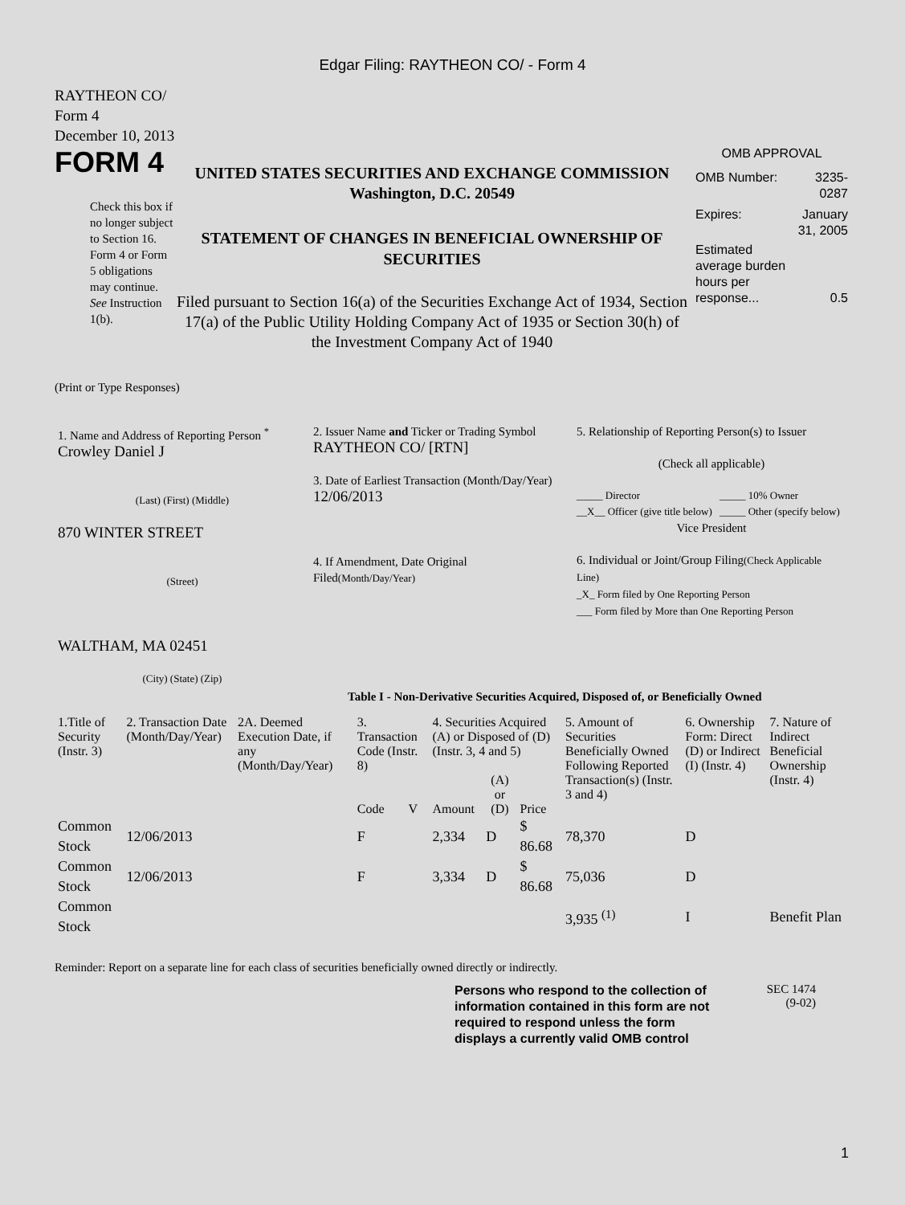Edgar Filing: RAYTHEON CO/ - Form 4
RAYTHEON CO/
Form 4
December 10, 2013
FORM 4
Check this box if no longer subject to Section 16. Form 4 or Form 5 obligations may continue. See Instruction 1(b).
UNITED STATES SECURITIES AND EXCHANGE COMMISSION
Washington, D.C. 20549
STATEMENT OF CHANGES IN BENEFICIAL OWNERSHIP OF SECURITIES
Filed pursuant to Section 16(a) of the Securities Exchange Act of 1934, Section 17(a) of the Public Utility Holding Company Act of 1935 or Section 30(h) of the Investment Company Act of 1940
OMB APPROVAL
| OMB Number: | 3235-0287 |
| Expires: | January 31, 2005 |
| Estimated average burden hours per response... | 0.5 |
(Print or Type Responses)
| 1. Name and Address of Reporting Person <sup>*</sup> Crowley Daniel J (Last) (First) (Middle) 870 WINTER STREET (Street) WALTHAM, MA 02451 (City) (State) (Zip) | 2. Issuer Name and Ticker or Trading Symbol RAYTHEON CO/ [RTN] 3. Date of Earliest Transaction (Month/Day/Year) 12/06/2013 4. If Amendment, Date Original Filed (Month/Day/Year) | 5. Relationship of Reporting Person(s) to Issuer (Check all applicable) / _____ Director __X__ Officer (give title below) / _____ 10% Owner _____ Other (specify below) / Vice President 6. Individual or Joint/Group Filing (Check Applicable Line) _X_ Form filed by One Reporting Person ___ Form filed by More than One Reporting Person |
Table I - Non-Derivative Securities Acquired, Disposed of, or Beneficially Owned
| 1.Title of Security (Instr. 3) | 2. Transaction Date (Month/Day/Year) | 2A. Deemed Execution Date, if any (Month/Day/Year) | 3. Transaction Code (Instr. 8) | | 4. Securities Acquired (A) or Disposed of (D) (Instr. 3, 4 and 5) | | | 5. Amount of Securities Beneficially Owned Following Reported Transaction(s) (Instr. 3 and 4) | 6. Ownership Form: Direct (D) or Indirect (I) (Instr. 4) | 7. Nature of Indirect Beneficial Ownership (Instr. 4) |
| --- | --- | --- | --- | --- | --- | --- | --- | --- | --- | --- |
| | | | Code | V | Amount | (A) or (D) | Price | | | |
| Common Stock | 12/06/2013 | | F | | 2,334 | D | $ 86.68 | 78,370 | D | |
| Common Stock | 12/06/2013 | | F | | 3,334 | D | $ 86.68 | 75,036 | D | |
| Common Stock | | | | | | | | 3,935 <sup>(1)</sup> | I | Benefit Plan |
Reminder: Report on a separate line for each class of securities beneficially owned directly or indirectly.
Persons who respond to the collection of information contained in this form are not required to respond unless the form displays a currently valid OMB control
SEC 1474
(9-02)
1